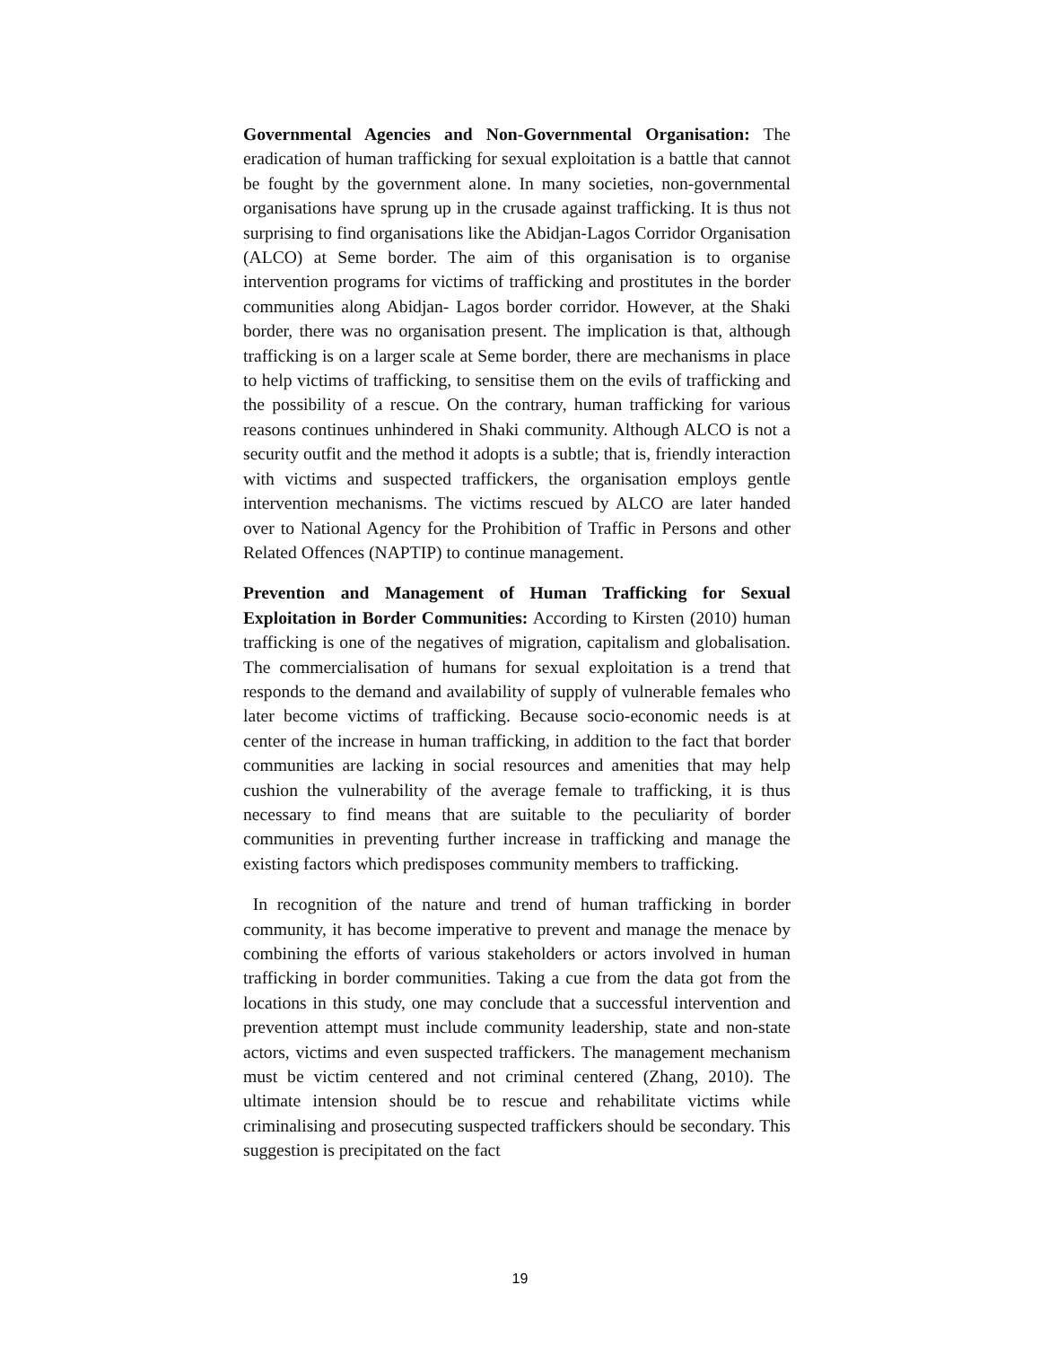Governmental Agencies and Non-Governmental Organisation: The eradication of human trafficking for sexual exploitation is a battle that cannot be fought by the government alone. In many societies, non-governmental organisations have sprung up in the crusade against trafficking. It is thus not surprising to find organisations like the Abidjan-Lagos Corridor Organisation (ALCO) at Seme border. The aim of this organisation is to organise intervention programs for victims of trafficking and prostitutes in the border communities along Abidjan- Lagos border corridor. However, at the Shaki border, there was no organisation present. The implication is that, although trafficking is on a larger scale at Seme border, there are mechanisms in place to help victims of trafficking, to sensitise them on the evils of trafficking and the possibility of a rescue. On the contrary, human trafficking for various reasons continues unhindered in Shaki community. Although ALCO is not a security outfit and the method it adopts is a subtle; that is, friendly interaction with victims and suspected traffickers, the organisation employs gentle intervention mechanisms. The victims rescued by ALCO are later handed over to National Agency for the Prohibition of Traffic in Persons and other Related Offences (NAPTIP) to continue management.
Prevention and Management of Human Trafficking for Sexual Exploitation in Border Communities: According to Kirsten (2010) human trafficking is one of the negatives of migration, capitalism and globalisation. The commercialisation of humans for sexual exploitation is a trend that responds to the demand and availability of supply of vulnerable females who later become victims of trafficking. Because socio-economic needs is at center of the increase in human trafficking, in addition to the fact that border communities are lacking in social resources and amenities that may help cushion the vulnerability of the average female to trafficking, it is thus necessary to find means that are suitable to the peculiarity of border communities in preventing further increase in trafficking and manage the existing factors which predisposes community members to trafficking.
In recognition of the nature and trend of human trafficking in border community, it has become imperative to prevent and manage the menace by combining the efforts of various stakeholders or actors involved in human trafficking in border communities. Taking a cue from the data got from the locations in this study, one may conclude that a successful intervention and prevention attempt must include community leadership, state and non-state actors, victims and even suspected traffickers. The management mechanism must be victim centered and not criminal centered (Zhang, 2010). The ultimate intension should be to rescue and rehabilitate victims while criminalising and prosecuting suspected traffickers should be secondary. This suggestion is precipitated on the fact
19